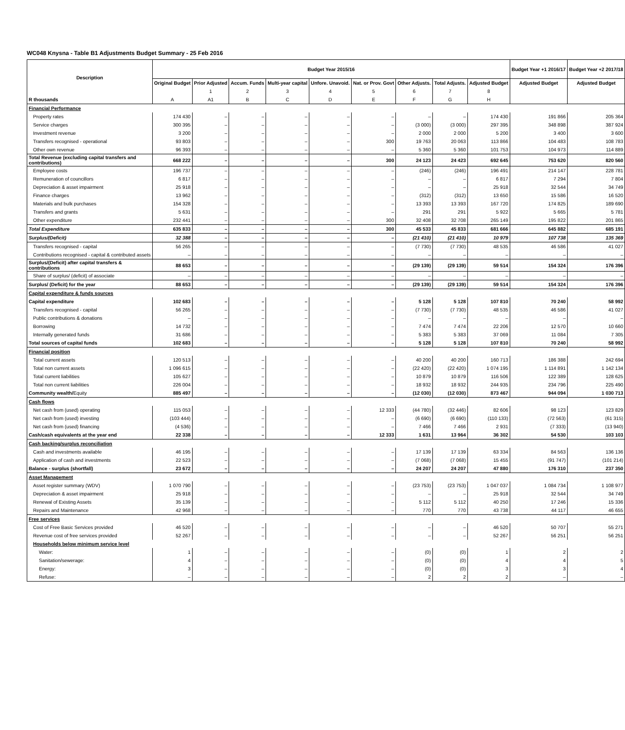WC048 Knysna - Table B1 Adjustments Budget Summary - 25 Feb 2016
| Description | Budget Year 2015/16 | | | | | | | | | Budget Year +1 2016/17 | Budget Year +2 2017/18 |
| --- | --- | --- | --- | --- | --- | --- | --- | --- | --- | --- | --- |
| | Original Budget | Prior Adjusted | Accum. Funds | Multi-year capital | Unfore. Unavoid. | Nat. or Prov. Govt | Other Adjusts. | Total Adjusts. | Adjusted Budget | Adjusted Budget | Adjusted Budget |
| | | 1 | 2 | 3 | 4 | 5 | 6 | 7 | 8 | | |
| R thousands | A | A1 | B | C | D | E | F | G | H | | |
| Financial Performance | | | | | | | | | | | |
| Property rates | 174 430 | – | – | – | – | – | – | – | 174 430 | 191 866 | 205 364 |
| Service charges | 300 395 | – | – | – | – | – | (3 000) | (3 000) | 297 395 | 348 898 | 387 924 |
| Investment revenue | 3 200 | – | – | – | – | – | 2 000 | 2 000 | 5 200 | 3 400 | 3 600 |
| Transfers recognised - operational | 93 803 | – | – | – | – | 300 | 19 763 | 20 063 | 113 866 | 104 483 | 108 783 |
| Other own revenue | 96 393 | – | – | – | – | – | 5 360 | 5 360 | 101 753 | 104 973 | 114 889 |
| Total Revenue (excluding capital transfers and contributions) | 668 222 | – | – | – | – | 300 | 24 123 | 24 423 | 692 645 | 753 620 | 820 560 |
| Employee costs | 196 737 | – | – | – | – | – | (246) | (246) | 196 491 | 214 147 | 228 781 |
| Remuneration of councillors | 6 817 | – | – | – | – | – | – | – | 6 817 | 7 294 | 7 804 |
| Depreciation & asset impairment | 25 918 | – | – | – | – | – | – | – | 25 918 | 32 544 | 34 749 |
| Finance charges | 13 962 | – | – | – | – | – | (312) | (312) | 13 650 | 15 586 | 16 520 |
| Materials and bulk purchases | 154 328 | – | – | – | – | – | 13 393 | 13 393 | 167 720 | 174 825 | 189 690 |
| Transfers and grants | 5 631 | – | – | – | – | – | 291 | 291 | 5 922 | 5 665 | 5 781 |
| Other expenditure | 232 441 | – | – | – | – | 300 | 32 408 | 32 708 | 265 149 | 195 822 | 201 865 |
| Total Expenditure | 635 833 | – | – | – | – | 300 | 45 533 | 45 833 | 681 666 | 645 882 | 685 191 |
| Surplus/(Deficit) | 32 388 | – | – | – | – | – | (21 410) | (21 410) | 10 979 | 107 738 | 135 369 |
| Transfers recognised - capital | 56 265 | – | – | – | – | – | (7 730) | (7 730) | 48 535 | 46 586 | 41 027 |
| Contributions recognised - capital & contributed assets | – | – | – | – | – | – | – | – | – | – | – |
| Surplus/(Deficit) after capital transfers & contributions | 88 653 | – | – | – | – | – | (29 139) | (29 139) | 59 514 | 154 324 | 176 396 |
| Share of surplus/ (deficit) of associate | – | – | – | – | – | – | – | – | – | – | – |
| Surplus/ (Deficit) for the year | 88 653 | – | – | – | – | – | (29 139) | (29 139) | 59 514 | 154 324 | 176 396 |
| Capital expenditure & funds sources | | | | | | | | | | | |
| Capital expenditure | 102 683 | – | – | – | – | – | 5 128 | 5 128 | 107 810 | 70 240 | 58 992 |
| Transfers recognised - capital | 56 265 | – | – | – | – | – | (7 730) | (7 730) | 48 535 | 46 586 | 41 027 |
| Public contributions & donations | – | – | – | – | – | – | – | – | – | – | – |
| Borrowing | 14 732 | – | – | – | – | – | 7 474 | 7 474 | 22 206 | 12 570 | 10 660 |
| Internally generated funds | 31 686 | – | – | – | – | – | 5 383 | 5 383 | 37 069 | 11 084 | 7 305 |
| Total sources of capital funds | 102 683 | – | – | – | – | – | 5 128 | 5 128 | 107 810 | 70 240 | 58 992 |
| Financial position | | | | | | | | | | | |
| Total current assets | 120 513 | – | – | – | – | – | 40 200 | 40 200 | 160 713 | 186 388 | 242 694 |
| Total non current assets | 1 096 615 | – | – | – | – | – | (22 420) | (22 420) | 1 074 195 | 1 114 891 | 1 142 134 |
| Total current liabilities | 105 627 | – | – | – | – | – | 10 879 | 10 879 | 116 506 | 122 389 | 128 625 |
| Total non current liabilities | 226 004 | – | – | – | – | – | 18 932 | 18 932 | 244 935 | 234 796 | 225 490 |
| Community wealth/ Equity | 885 497 | – | – | – | – | – | (12 030) | (12 030) | 873 467 | 944 094 | 1 030 713 |
| Cash flows | | | | | | | | | | | |
| Net cash from (used) operating | 115 053 | – | – | – | – | 12 333 | (44 780) | (32 446) | 82 606 | 98 123 | 123 829 |
| Net cash from (used) investing | (103 444) | – | – | – | – | – | (6 690) | (6 690) | (110 133) | (72 563) | (61 315) |
| Net cash from (used) financing | (4 536) | – | – | – | – | – | 7 466 | 7 466 | 2 931 | (7 333) | (13 940) |
| Cash/cash equivalents at the year end | 22 338 | – | – | – | – | 12 333 | 1 631 | 13 964 | 36 302 | 54 530 | 103 103 |
| Cash backing/surplus reconciliation | | | | | | | | | | | |
| Cash and investments available | 46 195 | – | – | – | – | – | 17 139 | 17 139 | 63 334 | 84 563 | 136 136 |
| Application of cash and investments | 22 523 | – | – | – | – | – | (7 068) | (7 068) | 15 455 | (91 747) | (101 214) |
| Balance - surplus (shortfall) | 23 672 | – | – | – | – | – | 24 207 | 24 207 | 47 880 | 176 310 | 237 350 |
| Asset Management | | | | | | | | | | | |
| Asset register summary (WDV) | 1 070 790 | – | – | – | – | – | (23 753) | (23 753) | 1 047 037 | 1 084 734 | 1 108 977 |
| Depreciation & asset impairment | 25 918 | – | – | – | – | – | – | – | 25 918 | 32 544 | 34 749 |
| Renewal of Existing Assets | 35 139 | – | – | – | – | – | 5 112 | 5 112 | 40 250 | 17 246 | 15 336 |
| Repairs and Maintenance | 42 968 | – | – | – | – | – | 770 | 770 | 43 738 | 44 117 | 46 655 |
| Free services | | | | | | | | | | | |
| Cost of Free Basic Services provided | 46 520 | – | – | – | – | – | – | – | 46 520 | 50 707 | 55 271 |
| Revenue cost of free services provided | 52 267 | – | – | – | – | – | – | – | 52 267 | 56 251 | 56 251 |
| Households below minimum service level | | | | | | | | | | | |
| Water: | 1 | – | – | – | – | – | (0) | (0) | 1 | 2 | 2 |
| Sanitation/sewerage: | 4 | – | – | – | – | – | (0) | (0) | 4 | 4 | 5 |
| Energy: | 3 | – | – | – | – | – | (0) | (0) | 3 | 3 | 4 |
| Refuse: | – | – | – | – | – | – | 2 | 2 | 2 | – | – |